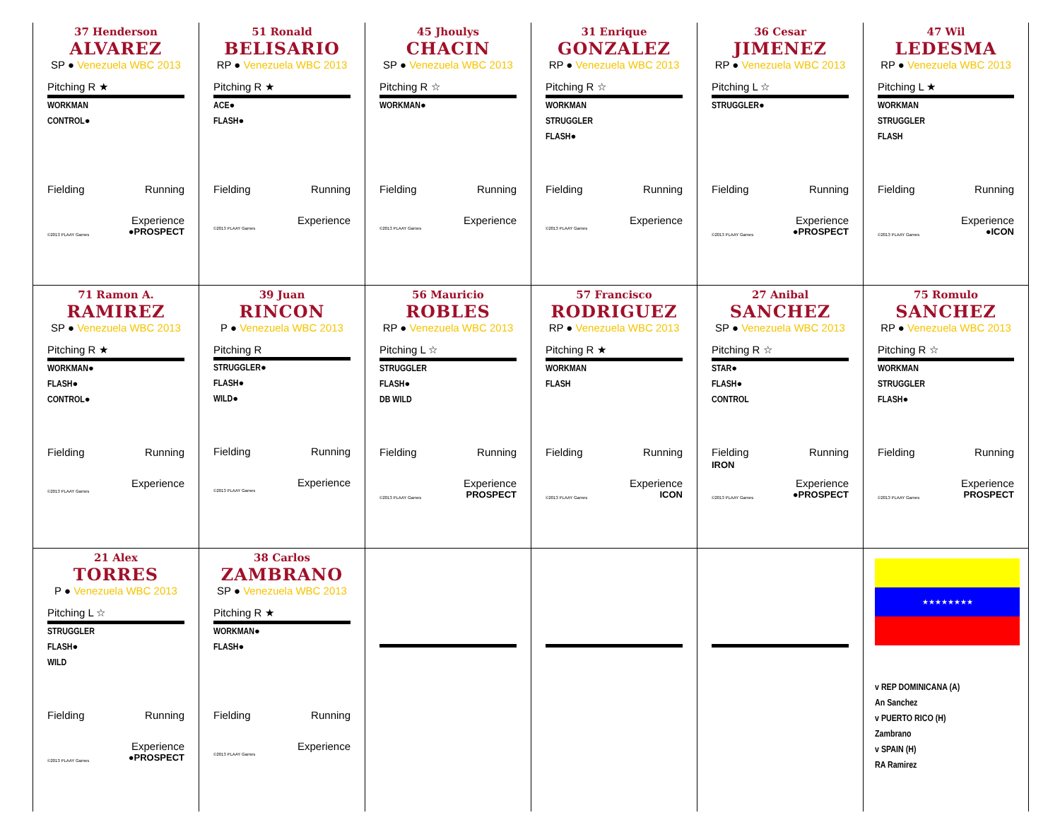37 Henderson
ALVAREZ
SP ● Venezuela WBC 2013
Pitching R ★
WORKMAN
CONTROL●
Fielding Running
Experience
©2013 PLAAY Games ●PROSPECT
51 Ronald
BELISARIO
RP ● Venezuela WBC 2013
Pitching R ★
ACE●
FLASH●
Fielding Running
Experience
©2013 PLAAY Games
45 Jhoulys
CHACIN
SP ● Venezuela WBC 2013
Pitching R ☆
WORKMAN●
Fielding Running
Experience
©2013 PLAAY Games
31 Enrique
GONZALEZ
RP ● Venezuela WBC 2013
Pitching R ☆
WORKMAN
STRUGGLER
FLASH●
Fielding Running
Experience
©2013 PLAAY Games
36 Cesar
JIMENEZ
RP ● Venezuela WBC 2013
Pitching L ☆
STRUGGLER●
Fielding Running
Experience
©2013 PLAAY Games ●PROSPECT
47 Wil
LEDESMA
RP ● Venezuela WBC 2013
Pitching L ★
WORKMAN
STRUGGLER
FLASH
Fielding Running
Experience
©2013 PLAAY Games ●ICON
71 Ramon A.
RAMIREZ
SP ● Venezuela WBC 2013
Pitching R ★
WORKMAN●
FLASH●
CONTROL●
Fielding Running
Experience
©2013 PLAAY Games
39 Juan
RINCON
P ● Venezuela WBC 2013
Pitching R
STRUGGLER●
FLASH●
WILD●
Fielding Running
Experience
©2013 PLAAY Games
56 Mauricio
ROBLES
RP ● Venezuela WBC 2013
Pitching L ☆
STRUGGLER
FLASH●
DB WILD
Fielding Running
Experience
©2013 PLAAY Games PROSPECT
57 Francisco
RODRIGUEZ
RP ● Venezuela WBC 2013
Pitching R ★
WORKMAN
FLASH
Fielding Running
Experience
©2013 PLAAY Games ICON
27 Anibal
SANCHEZ
SP ● Venezuela WBC 2013
Pitching R ☆
STAR●
FLASH●
CONTROL
Fielding
IRON Running
Experience
©2013 PLAAY Games ●PROSPECT
75 Romulo
SANCHEZ
RP ● Venezuela WBC 2013
Pitching R ☆
WORKMAN
STRUGGLER
FLASH●
Fielding Running
Experience
©2013 PLAAY Games PROSPECT
21 Alex
TORRES
P ● Venezuela WBC 2013
Pitching L ☆
STRUGGLER
FLASH●
WILD
Fielding Running
Experience
©2013 PLAAY Games ●PROSPECT
38 Carlos
ZAMBRANO
SP ● Venezuela WBC 2013
Pitching R ★
WORKMAN●
FLASH●
Fielding Running
Experience
©2013 PLAAY Games
★★★★★★★★
v REP DOMINICANA (A)
An Sanchez
v PUERTO RICO (H)
Zambrano
v SPAIN (H)
RA Ramirez